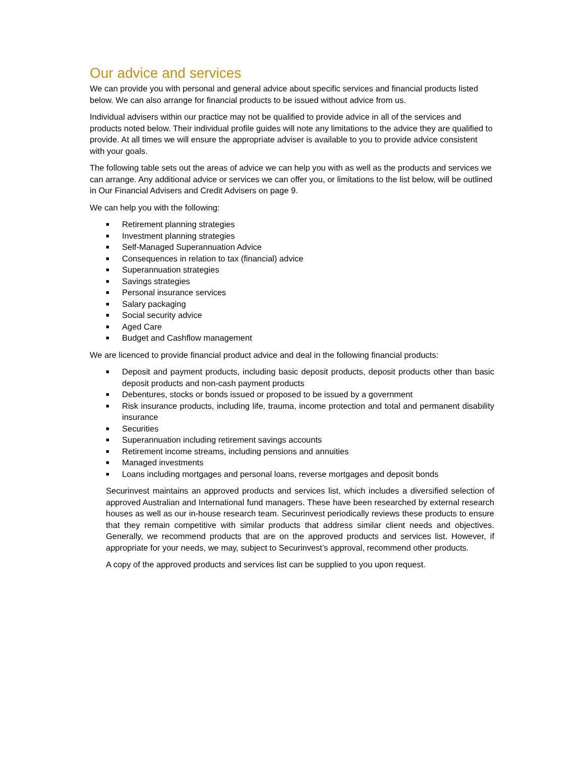Our advice and services
We can provide you with personal and general advice about specific services and financial products listed below. We can also arrange for financial products to be issued without advice from us.
Individual advisers within our practice may not be qualified to provide advice in all of the services and products noted below. Their individual profile guides will note any limitations to the advice they are qualified to provide. At all times we will ensure the appropriate adviser is available to you to provide advice consistent with your goals.
The following table sets out the areas of advice we can help you with as well as the products and services we can arrange. Any additional advice or services we can offer you, or limitations to the list below, will be outlined in Our Financial Advisers and Credit Advisers on page 9.
We can help you with the following:
■ Retirement planning strategies
■ Investment planning strategies
■ Self-Managed Superannuation Advice
■ Consequences in relation to tax (financial) advice
■ Superannuation strategies
■ Savings strategies
■ Personal insurance services
■ Salary packaging
■ Social security advice
■ Aged Care
■ Budget and Cashflow management
We are licenced to provide financial product advice and deal in the following financial products:
■ Deposit and payment products, including basic deposit products, deposit products other than basic deposit products and non-cash payment products
■ Debentures, stocks or bonds issued or proposed to be issued by a government
■ Risk insurance products, including life, trauma, income protection and total and permanent disability insurance
■ Securities
■ Superannuation including retirement savings accounts
■ Retirement income streams, including pensions and annuities
■ Managed investments
■ Loans including mortgages and personal loans, reverse mortgages and deposit bonds
Securinvest maintains an approved products and services list, which includes a diversified selection of approved Australian and International fund managers. These have been researched by external research houses as well as our in-house research team. Securinvest periodically reviews these products to ensure that they remain competitive with similar products that address similar client needs and objectives. Generally, we recommend products that are on the approved products and services list. However, if appropriate for your needs, we may, subject to Securinvest’s approval, recommend other products.
A copy of the approved products and services list can be supplied to you upon request.